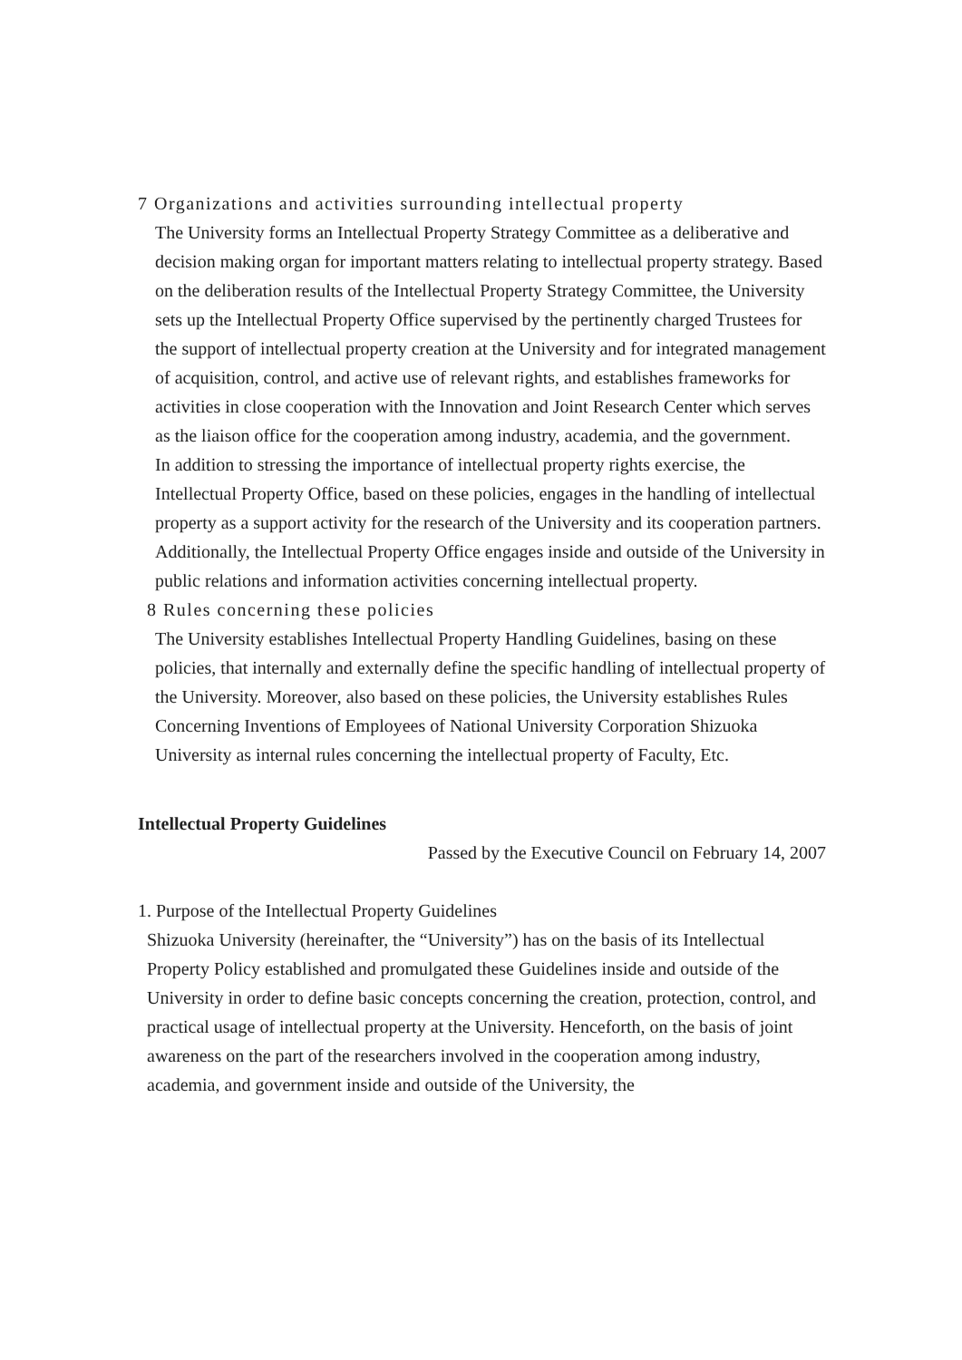7 Organizations and activities surrounding intellectual property
The University forms an Intellectual Property Strategy Committee as a deliberative and decision making organ for important matters relating to intellectual property strategy. Based on the deliberation results of the Intellectual Property Strategy Committee, the University sets up the Intellectual Property Office supervised by the pertinently charged Trustees for the support of intellectual property creation at the University and for integrated management of acquisition, control, and active use of relevant rights, and establishes frameworks for activities in close cooperation with the Innovation and Joint Research Center which serves as the liaison office for the cooperation among industry, academia, and the government.
In addition to stressing the importance of intellectual property rights exercise, the Intellectual Property Office, based on these policies, engages in the handling of intellectual property as a support activity for the research of the University and its cooperation partners. Additionally, the Intellectual Property Office engages inside and outside of the University in public relations and information activities concerning intellectual property.
8 Rules concerning these policies
The University establishes Intellectual Property Handling Guidelines, basing on these policies, that internally and externally define the specific handling of intellectual property of the University. Moreover, also based on these policies, the University establishes Rules Concerning Inventions of Employees of National University Corporation Shizuoka University as internal rules concerning the intellectual property of Faculty, Etc.
Intellectual Property Guidelines
Passed by the Executive Council on February 14, 2007
1. Purpose of the Intellectual Property Guidelines
Shizuoka University (hereinafter, the “University”) has on the basis of its Intellectual Property Policy established and promulgated these Guidelines inside and outside of the University in order to define basic concepts concerning the creation, protection, control, and practical usage of intellectual property at the University. Henceforth, on the basis of joint awareness on the part of the researchers involved in the cooperation among industry, academia, and government inside and outside of the University, the